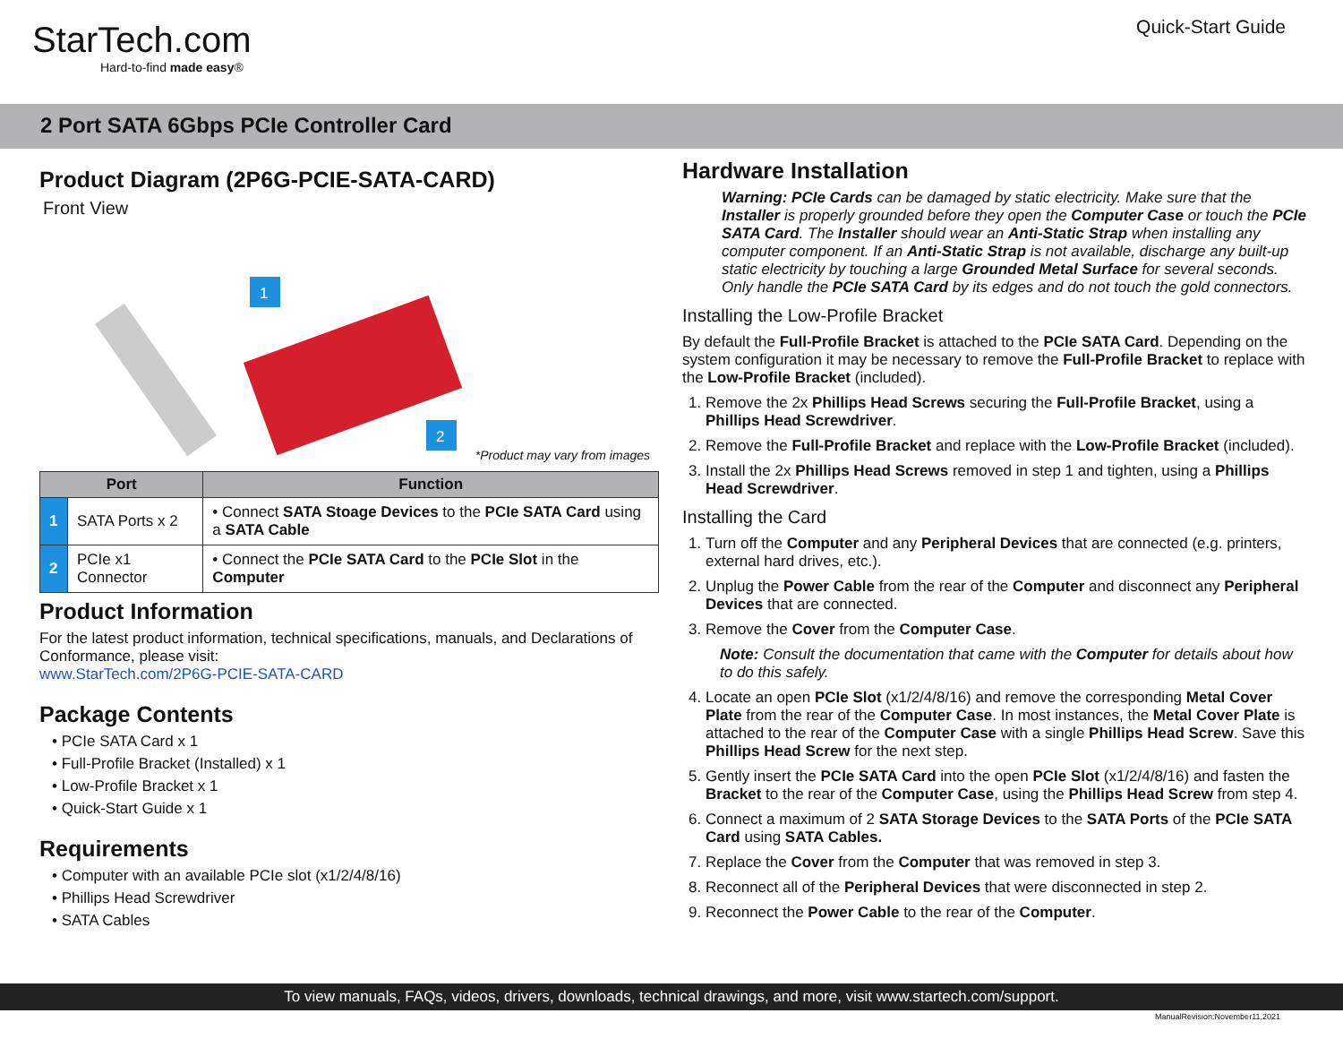StarTech.com
Hard-to-find made easy®
Quick-Start Guide
2 Port SATA 6Gbps PCIe Controller Card
Product Diagram (2P6G-PCIE-SATA-CARD)
Front View
1
2
*Product may vary from images
| Port | | Function |
| --- | --- | --- |
| 1 | SATA Ports x 2 | • Connect SATA Stoage Devices to the PCIe SATA Card using a SATA Cable |
| 2 | PCIe x1 Connector | • Connect the PCIe SATA Card to the PCIe Slot in the Computer |
Product Information
For the latest product information, technical specifications, manuals, and Declarations of Conformance, please visit:
www.StarTech.com/2P6G-PCIE-SATA-CARD
Package Contents
• PCIe SATA Card x 1
• Full-Profile Bracket (Installed) x 1
• Low-Profile Bracket x 1
• Quick-Start Guide x 1
Requirements
• Computer with an available PCIe slot (x1/2/4/8/16)
• Phillips Head Screwdriver
• SATA Cables
Hardware Installation
Warning: PCIe Cards can be damaged by static electricity. Make sure that the Installer is properly grounded before they open the Computer Case or touch the PCIe SATA Card. The Installer should wear an Anti-Static Strap when installing any computer component. If an Anti-Static Strap is not available, discharge any built-up static electricity by touching a large Grounded Metal Surface for several seconds.
Only handle the PCIe SATA Card by its edges and do not touch the gold connectors.
Installing the Low-Profile Bracket
By default the Full-Profile Bracket is attached to the PCIe SATA Card. Depending on the system configuration it may be necessary to remove the Full-Profile Bracket to replace with the Low-Profile Bracket (included).
1. Remove the 2x Phillips Head Screws securing the Full-Profile Bracket, using a Phillips Head Screwdriver.
2. Remove the Full-Profile Bracket and replace with the Low-Profile Bracket (included).
3. Install the 2x Phillips Head Screws removed in step 1 and tighten, using a Phillips Head Screwdriver.
Installing the Card
1. Turn off the Computer and any Peripheral Devices that are connected (e.g. printers, external hard drives, etc.).
2. Unplug the Power Cable from the rear of the Computer and disconnect any Peripheral Devices that are connected.
3. Remove the Cover from the Computer Case.
Note: Consult the documentation that came with the Computer for details about how to do this safely.
4. Locate an open PCIe Slot (x1/2/4/8/16) and remove the corresponding Metal Cover Plate from the rear of the Computer Case. In most instances, the Metal Cover Plate is attached to the rear of the Computer Case with a single Phillips Head Screw. Save this Phillips Head Screw for the next step.
5. Gently insert the PCIe SATA Card into the open PCIe Slot (x1/2/4/8/16) and fasten the Bracket to the rear of the Computer Case, using the Phillips Head Screw from step 4.
6. Connect a maximum of 2 SATA Storage Devices to the SATA Ports of the PCIe SATA Card using SATA Cables.
7. Replace the Cover from the Computer that was removed in step 3.
8. Reconnect all of the Peripheral Devices that were disconnected in step 2.
9. Reconnect the Power Cable to the rear of the Computer.
To view manuals, FAQs, videos, drivers, downloads, technical drawings, and more, visit www.startech.com/support.
ManualRevision:November11,2021